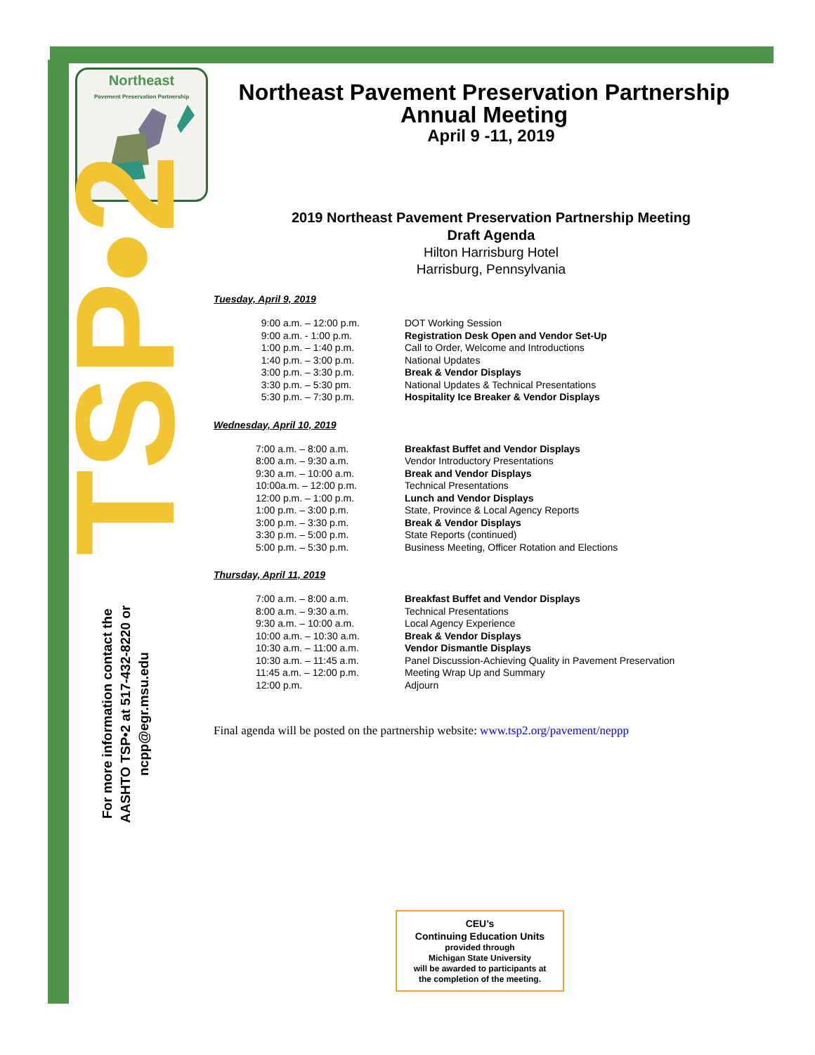Northeast
Pavement Preservation Partnership
TSP•2
For more information contact the AASHTO TSP•2 at 517-432-8220 or ncpp@egr.msu.edu
Northeast Pavement Preservation Partnership
Annual Meeting
April 9 -11, 2019
2019 Northeast Pavement Preservation Partnership Meeting
Draft Agenda
Hilton Harrisburg Hotel
Harrisburg, Pennsylvania
Tuesday, April 9, 2019
| 9:00 a.m. – 12:00 p.m. | DOT Working Session |
| 9:00 a.m. - 1:00 p.m. | Registration Desk Open and Vendor Set-Up |
| 1:00 p.m. – 1:40 p.m. | Call to Order, Welcome and Introductions |
| 1:40 p.m. – 3:00 p.m. | National Updates |
| 3:00 p.m. – 3:30 p.m. | Break & Vendor Displays |
| 3:30 p.m. – 5:30 pm. | National Updates & Technical Presentations |
| 5:30 p.m. – 7:30 p.m. | Hospitality Ice Breaker & Vendor Displays |
Wednesday, April 10, 2019
| 7:00 a.m. – 8:00 a.m. | Breakfast Buffet and Vendor Displays |
| 8:00 a.m. – 9:30 a.m. | Vendor Introductory Presentations |
| 9:30 a.m. – 10:00 a.m. | Break and Vendor Displays |
| 10:00a.m. – 12:00 p.m. | Technical Presentations |
| 12:00 p.m. – 1:00 p.m. | Lunch and Vendor Displays |
| 1:00 p.m. – 3:00 p.m. | State, Province & Local Agency Reports |
| 3:00 p.m. – 3:30 p.m. | Break & Vendor Displays |
| 3:30 p.m. – 5:00 p.m. | State Reports (continued) |
| 5:00 p.m. – 5:30 p.m. | Business Meeting, Officer Rotation and Elections |
Thursday, April 11, 2019
| 7:00 a.m. – 8:00 a.m. | Breakfast Buffet and Vendor Displays |
| 8:00 a.m. – 9:30 a.m. | Technical Presentations |
| 9:30 a.m. – 10:00 a.m. | Local Agency Experience |
| 10:00 a.m. – 10:30 a.m. | Break & Vendor Displays |
| 10:30 a.m. – 11:00 a.m. | Vendor Dismantle Displays |
| 10:30 a.m. – 11:45 a.m. | Panel Discussion-Achieving Quality in Pavement Preservation |
| 11:45 a.m. – 12:00 p.m. | Meeting Wrap Up and Summary |
| 12:00 p.m. | Adjourn |
Final agenda will be posted on the partnership website: www.tsp2.org/pavement/neppp
CEU’s
Continuing Education Units
provided through
Michigan State University
will be awarded to participants at
the completion of the meeting.